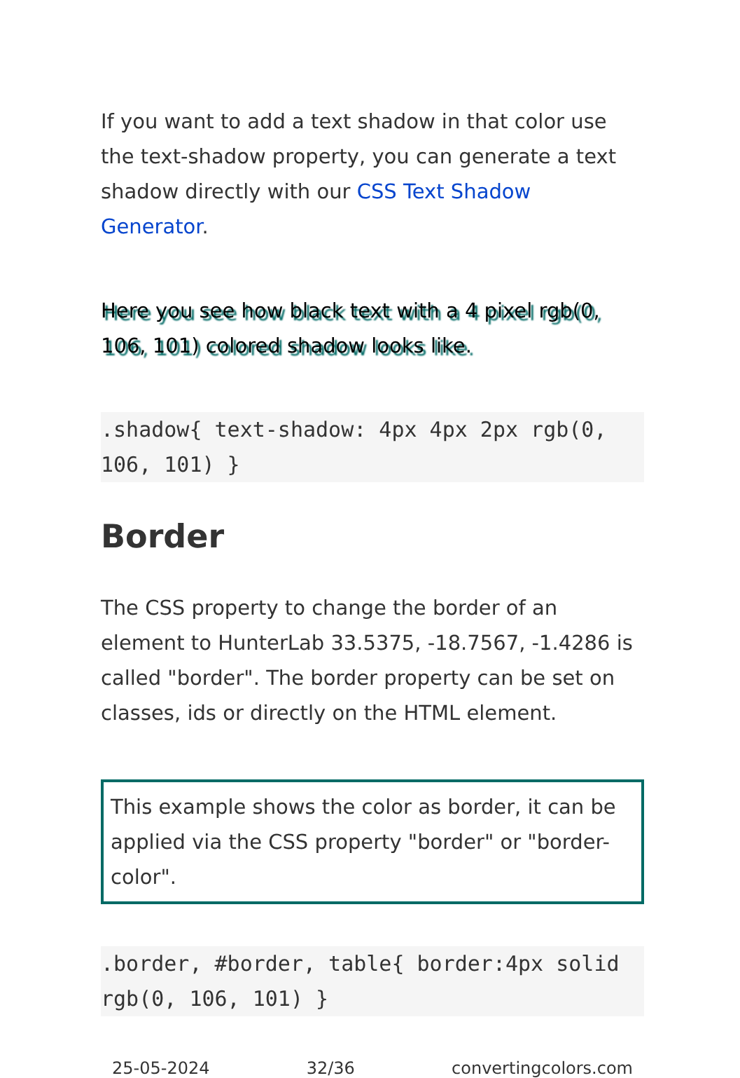If you want to add a text shadow in that color use the text-shadow property, you can generate a text shadow directly with our CSS Text Shadow Generator.
Here you see how black text with a 4 pixel rgb(0, 106, 101) colored shadow looks like.
.shadow{ text-shadow: 4px 4px 2px rgb(0, 106, 101) }
Border
The CSS property to change the border of an element to HunterLab 33.5375, -18.7567, -1.4286 is called "border". The border property can be set on classes, ids or directly on the HTML element.
This example shows the color as border, it can be applied via the CSS property "border" or "border-color".
.border, #border, table{ border:4px solid rgb(0, 106, 101) }
25-05-2024 32/36 convertingcolors.com